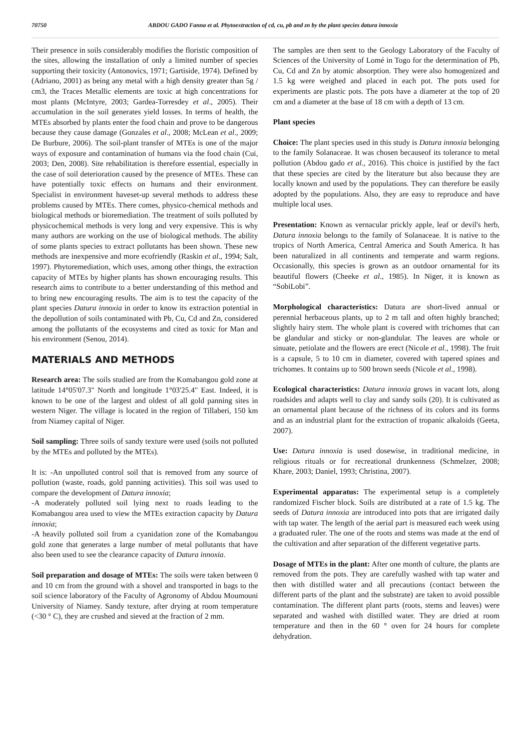70750 ABDOU GADO Fanna et al. Phytoextraction of cd, cu, pb and zn by the plant species datura innoxia
Their presence in soils considerably modifies the floristic composition of the sites, allowing the installation of only a limited number of species supporting their toxicity (Antonovics, 1971; Gartiside, 1974). Defined by (Adriano, 2001) as being any metal with a high density greater than 5g / cm3, the Traces Metallic elements are toxic at high concentrations for most plants (McIntyre, 2003; Gardea-Torresdey et al., 2005). Their accumulation in the soil generates yield losses. In terms of health, the MTEs absorbed by plants enter the food chain and prove to be dangerous because they cause damage (Gonzales et al., 2008; McLean et al., 2009; De Burbure, 2006). The soil-plant transfer of MTEs is one of the major ways of exposure and contamination of humans via the food chain (Cui, 2003; Den, 2008). Site rehabilitation is therefore essential, especially in the case of soil deterioration caused by the presence of MTEs. These can have potentially toxic effects on humans and their environment. Specialist in environment haveset-up several methods to address these problems caused by MTEs. There comes, physico-chemical methods and biological methods or bioremediation. The treatment of soils polluted by physicochemical methods is very long and very expensive. This is why many authors are working on the use of biological methods. The ability of some plants species to extract pollutants has been shown. These new methods are inexpensive and more ecofriendly (Raskin et al., 1994; Salt, 1997). Phytoremediation, which uses, among other things, the extraction capacity of MTEs by higher plants has shown encouraging results. This research aims to contribute to a better understanding of this method and to bring new encouraging results. The aim is to test the capacity of the plant species Datura innoxia in order to know its extraction potential in the depollution of soils contaminated with Pb, Cu, Cd and Zn, considered among the pollutants of the ecosystems and cited as toxic for Man and his environment (Senou, 2014).
MATERIALS AND METHODS
Research area: The soils studied are from the Komabangou gold zone at latitude 14°05'07.3" North and longitude 1°03'25.4" East. Indeed, it is known to be one of the largest and oldest of all gold panning sites in western Niger. The village is located in the region of Tillaberi, 150 km from Niamey capital of Niger.
Soil sampling: Three soils of sandy texture were used (soils not polluted by the MTEs and polluted by the MTEs).
It is: -An unpolluted control soil that is removed from any source of pollution (waste, roads, gold panning activities). This soil was used to compare the development of Datura innoxia;
-A moderately polluted soil lying next to roads leading to the Komabangou area used to view the MTEs extraction capacity by Datura innoxia;
-A heavily polluted soil from a cyanidation zone of the Komabangou gold zone that generates a large number of metal pollutants that have also been used to see the clearance capacity of Datura innoxia.
Soil preparation and dosage of MTEs: The soils were taken between 0 and 10 cm from the ground with a shovel and transported in bags to the soil science laboratory of the Faculty of Agronomy of Abdou Moumouni University of Niamey. Sandy texture, after drying at room temperature (<30 ° C), they are crushed and sieved at the fraction of 2 mm.
The samples are then sent to the Geology Laboratory of the Faculty of Sciences of the University of Lomé in Togo for the determination of Pb, Cu, Cd and Zn by atomic absorption. They were also homogenized and 1.5 kg were weighed and placed in each pot. The pots used for experiments are plastic pots. The pots have a diameter at the top of 20 cm and a diameter at the base of 18 cm with a depth of 13 cm.
Plant species
Choice: The plant species used in this study is Datura innoxia belonging to the family Solanaceae. It was chosen becauseof its tolerance to metal pollution (Abdou gado et al., 2016). This choice is justified by the fact that these species are cited by the literature but also because they are locally known and used by the populations. They can therefore be easily adopted by the populations. Also, they are easy to reproduce and have multiple local uses.
Presentation: Known as vernacular prickly apple, leaf or devil's herb, Datura innoxia belongs to the family of Solanaceae. It is native to the tropics of North America, Central America and South America. It has been naturalized in all continents and temperate and warm regions. Occasionally, this species is grown as an outdoor ornamental for its beautiful flowers (Cheeke et al., 1985). In Niger, it is known as “SobiLobi”.
Morphological characteristics: Datura are short-lived annual or perennial herbaceous plants, up to 2 m tall and often highly branched; slightly hairy stem. The whole plant is covered with trichomes that can be glandular and sticky or non-glandular. The leaves are whole or sinuate, petiolate and the flowers are erect (Nicole et al., 1998). The fruit is a capsule, 5 to 10 cm in diameter, covered with tapered spines and trichomes. It contains up to 500 brown seeds (Nicole et al., 1998).
Ecological characteristics: Datura innoxia grows in vacant lots, along roadsides and adapts well to clay and sandy soils (20). It is cultivated as an ornamental plant because of the richness of its colors and its forms and as an industrial plant for the extraction of tropanic alkaloids (Geeta, 2007).
Use: Datura innoxia is used dosewise, in traditional medicine, in religious rituals or for recreational drunkenness (Schmelzer, 2008; Khare, 2003; Daniel, 1993; Christina, 2007).
Experimental apparatus: The experimental setup is a completely randomized Fischer block. Soils are distributed at a rate of 1.5 kg. The seeds of Datura innoxia are introduced into pots that are irrigated daily with tap water. The length of the aerial part is measured each week using a graduated ruler. The one of the roots and stems was made at the end of the cultivation and after separation of the different vegetative parts.
Dosage of MTEs in the plant: After one month of culture, the plants are removed from the pots. They are carefully washed with tap water and then with distilled water and all precautions (contact between the different parts of the plant and the substrate) are taken to avoid possible contamination. The different plant parts (roots, stems and leaves) were separated and washed with distilled water. They are dried at room temperature and then in the 60 ° oven for 24 hours for complete dehydration.